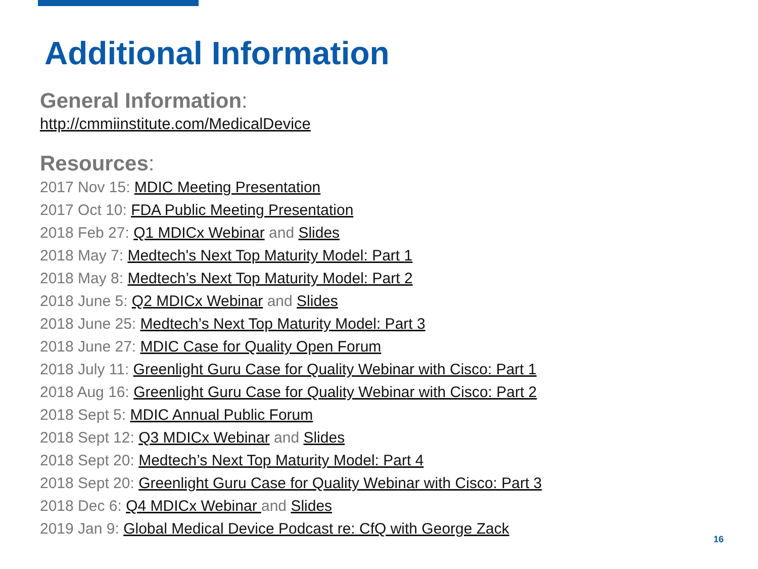Additional Information
General Information:
http://cmmiinstitute.com/MedicalDevice
Resources:
2017 Nov 15: MDIC Meeting Presentation
2017 Oct 10: FDA Public Meeting Presentation
2018 Feb 27: Q1 MDICx Webinar and Slides
2018 May 7: Medtech's Next Top Maturity Model: Part 1
2018 May 8: Medtech’s Next Top Maturity Model: Part 2
2018 June 5: Q2 MDICx Webinar and Slides
2018 June 25: Medtech’s Next Top Maturity Model: Part 3
2018 June 27: MDIC Case for Quality Open Forum
2018 July 11: Greenlight Guru Case for Quality Webinar with Cisco: Part 1
2018 Aug 16: Greenlight Guru Case for Quality Webinar with Cisco: Part 2
2018 Sept 5: MDIC Annual Public Forum
2018 Sept 12: Q3 MDICx Webinar and Slides
2018 Sept 20: Medtech’s Next Top Maturity Model: Part 4
2018 Sept 20: Greenlight Guru Case for Quality Webinar with Cisco: Part 3
2018 Dec 6: Q4 MDICx Webinar and Slides
2019 Jan 9: Global Medical Device Podcast re: CfQ with George Zack
16